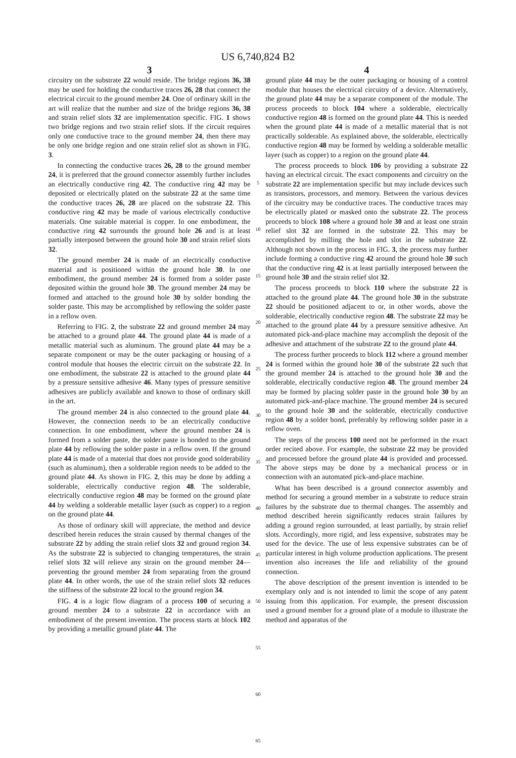US 6,740,824 B2
3
circuitry on the substrate 22 would reside. The bridge regions 36, 38 may be used for holding the conductive traces 26, 28 that connect the electrical circuit to the ground member 24. One of ordinary skill in the art will realize that the number and size of the bridge regions 36, 38 and strain relief slots 32 are implementation specific. FIG. 1 shows two bridge regions and two strain relief slots. If the circuit requires only one conductive trace to the ground member 24, then there may be only one bridge region and one strain relief slot as shown in FIG. 3.
In connecting the conductive traces 26, 28 to the ground member 24, it is preferred that the ground connector assembly further includes an electrically conductive ring 42. The conductive ring 42 may be deposited or electrically plated on the substrate 22 at the same time the conductive traces 26, 28 are placed on the substrate 22. This conductive ring 42 may be made of various electrically conductive materials. One suitable material is copper. In one embodiment, the conductive ring 42 surrounds the ground hole 26 and is at least partially interposed between the ground hole 30 and strain relief slots 32.
The ground member 24 is made of an electrically conductive material and is positioned within the ground hole 30. In one embodiment, the ground member 24 is formed from a solder paste deposited within the ground hole 30. The ground member 24 may be formed and attached to the ground hole 30 by solder bonding the solder paste. This may be accomplished by reflowing the solder paste in a reflow oven.
Referring to FIG. 2, the substrate 22 and ground member 24 may be attached to a ground plate 44. The ground plate 44 is made of a metallic material such as aluminum. The ground plate 44 may be a separate component or may be the outer packaging or housing of a control module that houses the electric circuit on the substrate 22. In one embodiment, the substrate 22 is attached to the ground plate 44 by a pressure sensitive adhesive 46. Many types of pressure sensitive adhesives are publicly available and known to those of ordinary skill in the art.
The ground member 24 is also connected to the ground plate 44. However, the connection needs to be an electrically conductive connection. In one embodiment, where the ground member 24 is formed from a solder paste, the solder paste is bonded to the ground plate 44 by reflowing the solder paste in a reflow oven. If the ground plate 44 is made of a material that does not provide good solderability (such as aluminum), then a solderable region needs to be added to the ground plate 44. As shown in FIG. 2, this may be done by adding a solderable, electrically conductive region 48. The solderable, electrically conductive region 48 may be formed on the ground plate 44 by welding a solderable metallic layer (such as copper) to a region on the ground plate 44.
As those of ordinary skill will appreciate, the method and device described herein reduces the strain caused by thermal changes of the substrate 22 by adding the strain relief slots 32 and ground region 34. As the substrate 22 is subjected to changing temperatures, the strain relief slots 32 will relieve any strain on the ground member 24—preventing the ground member 24 from separating from the ground plate 44. In other words, the use of the strain relief slots 32 reduces the stiffness of the substrate 22 local to the ground region 34.
FIG. 4 is a logic flow diagram of a process 100 of securing a ground member 24 to a substrate 22 in accordance with an embodiment of the present invention. The process starts at block 102 by providing a metallic ground plate 44. The
5
10
15
20
25
30
35
40
45
50
55
60
65
4
ground plate 44 may be the outer packaging or housing of a control module that houses the electrical circuitry of a device. Alternatively, the ground plate 44 may be a separate component of the module. The process proceeds to block 104 where a solderable, electrically conductive region 48 is formed on the ground plate 44. This is needed when the ground plate 44 is made of a metallic material that is not practically solderable. As explained above, the solderable, electrically conductive region 48 may be formed by welding a solderable metallic layer (such as copper) to a region on the ground plate 44.
The process proceeds to block 106 by providing a substrate 22 having an electrical circuit. The exact components and circuitry on the substrate 22 are implementation specific but may include devices such as transistors, processors, and memory. Between the various devices of the circuitry may be conductive traces. The conductive traces may be electrically plated or masked onto the substrate 22. The process proceeds to block 108 where a ground hole 30 and at least one strain relief slot 32 are formed in the substrate 22. This may be accomplished by milling the hole and slot in the substrate 22. Although not shown in the process in FIG. 3, the process may further include forming a conductive ring 42 around the ground hole 30 such that the conductive ring 42 is at least partially interposed between the ground hole 30 and the strain relief slot 32.
The process proceeds to block 110 where the substrate 22 is attached to the ground plate 44. The ground hole 30 in the substrate 22 should be positioned adjacent to or, in other words, above the solderable, electrically conductive region 48. The substrate 22 may be attached to the ground plate 44 by a pressure sensitive adhesive. An automated pick-and-place machine may accomplish the deposit of the adhesive and attachment of the substrate 22 to the ground plate 44.
The process further proceeds to block 112 where a ground member 24 is formed within the ground hole 30 of the substrate 22 such that the ground member 24 is attached to the ground hole 30 and the solderable, electrically conductive region 48. The ground member 24 may be formed by placing solder paste in the ground hole 30 by an automated pick-and-place machine. The ground member 24 is secured to the ground hole 30 and the solderable, electrically conductive region 48 by a solder bond, preferably by reflowing solder paste in a reflow oven.
The steps of the process 100 need not be performed in the exact order recited above. For example, the substrate 22 may be provided and processed before the ground plate 44 is provided and processed. The above steps may be done by a mechanical process or in connection with an automated pick-and-place machine.
What has been described is a ground connector assembly and method for securing a ground member in a substrate to reduce strain failures by the substrate due to thermal changes. The assembly and method described herein significantly reduces strain failures by adding a ground region surrounded, at least partially, by strain relief slots. Accordingly, more rigid, and less expensive, substrates may be used for the device. The use of less expensive substrates can be of particular interest in high volume production applications. The present invention also increases the life and reliability of the ground connection.
The above description of the present invention is intended to be exemplary only and is not intended to limit the scope of any patent issuing from this application. For example, the present discussion used a ground member for a ground plate of a module to illustrate the method and apparatus of the